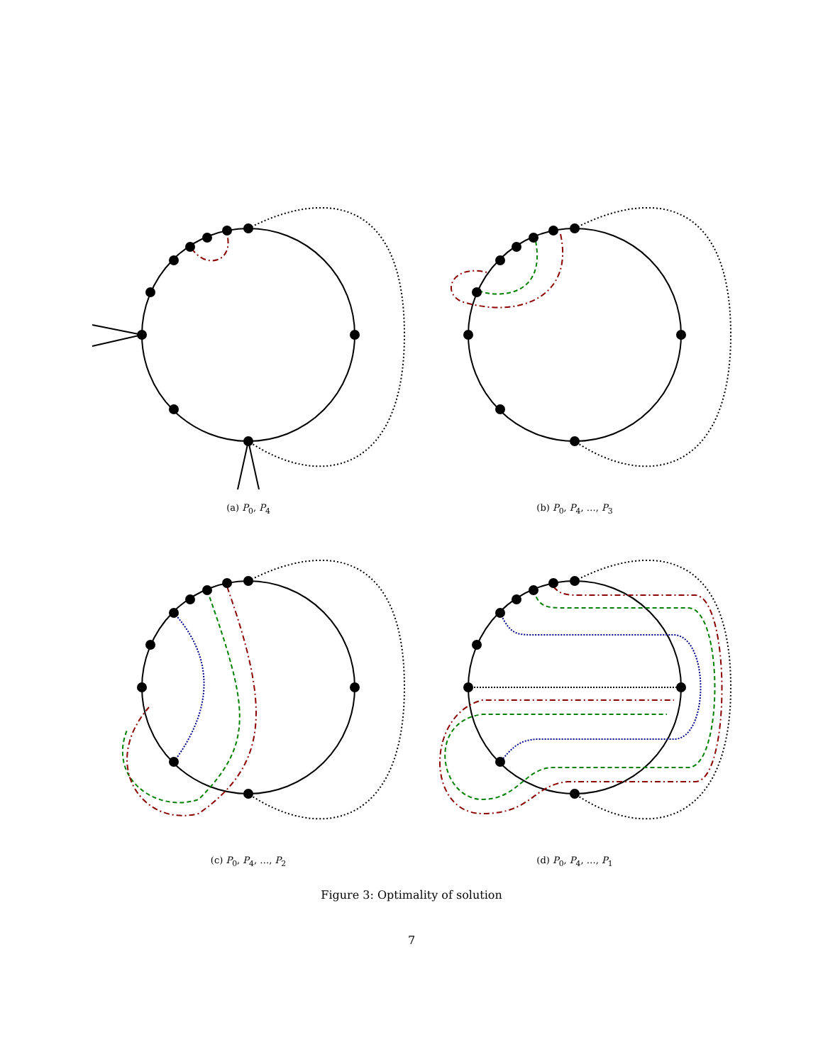(a) P<sub>0</sub>, P<sub>4</sub>
(b) P<sub>0</sub>, P<sub>4</sub>, …, P<sub>3</sub>
(c) P<sub>0</sub>, P<sub>4</sub>, …, P<sub>2</sub>
(d) P<sub>0</sub>, P<sub>4</sub>, …, P<sub>1</sub>
Figure 3: Optimality of solution
7